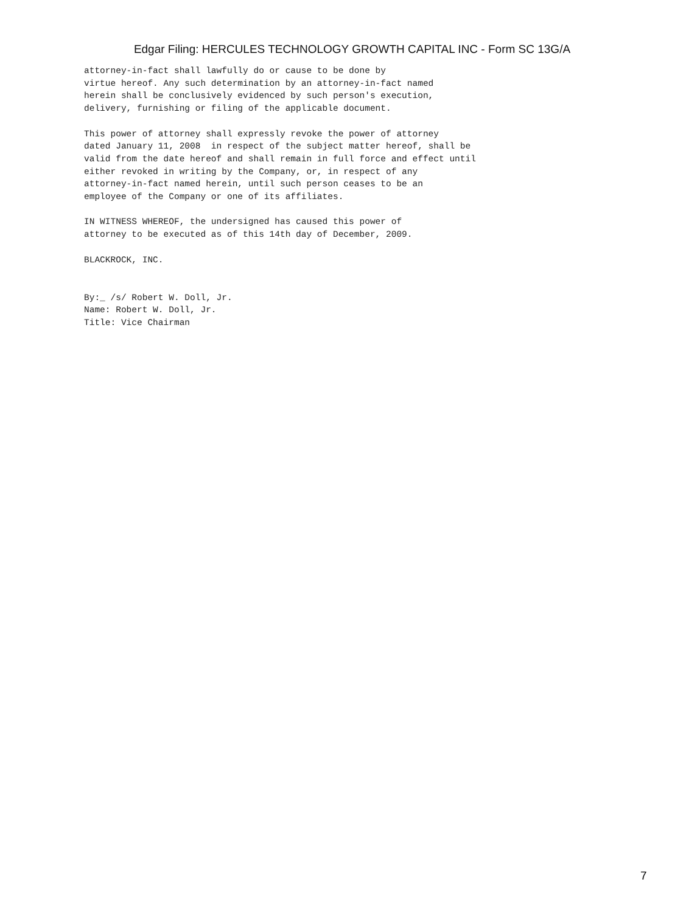Edgar Filing: HERCULES TECHNOLOGY GROWTH CAPITAL INC - Form SC 13G/A
attorney-in-fact shall lawfully do or cause to be done by
virtue hereof. Any such determination by an attorney-in-fact named
herein shall be conclusively evidenced by such person's execution,
delivery, furnishing or filing of the applicable document.

This power of attorney shall expressly revoke the power of attorney
dated January 11, 2008  in respect of the subject matter hereof, shall be
valid from the date hereof and shall remain in full force and effect until
either revoked in writing by the Company, or, in respect of any
attorney-in-fact named herein, until such person ceases to be an
employee of the Company or one of its affiliates.

IN WITNESS WHEREOF, the undersigned has caused this power of
attorney to be executed as of this 14th day of December, 2009.

BLACKROCK, INC.


By:_ /s/ Robert W. Doll, Jr.
Name: Robert W. Doll, Jr.
Title: Vice Chairman
7